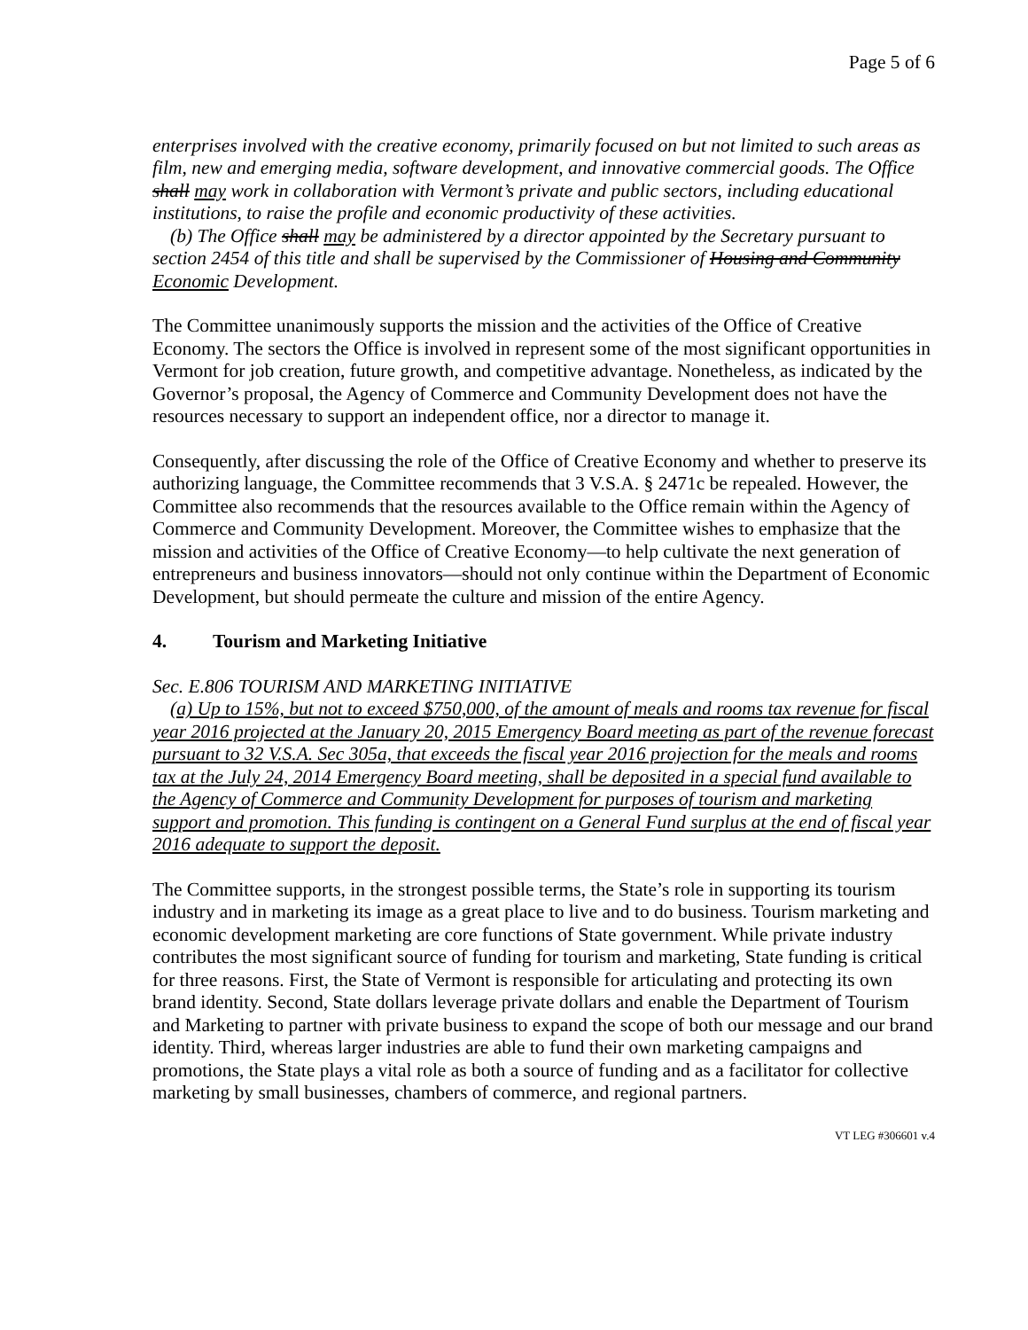Page 5 of 6
enterprises involved with the creative economy, primarily focused on but not limited to such areas as film, new and emerging media, software development, and innovative commercial goods. The Office shall may work in collaboration with Vermont’s private and public sectors, including educational institutions, to raise the profile and economic productivity of these activities.
(b) The Office shall may be administered by a director appointed by the Secretary pursuant to section 2454 of this title and shall be supervised by the Commissioner of Housing and Community Economic Development.
The Committee unanimously supports the mission and the activities of the Office of Creative Economy. The sectors the Office is involved in represent some of the most significant opportunities in Vermont for job creation, future growth, and competitive advantage. Nonetheless, as indicated by the Governor’s proposal, the Agency of Commerce and Community Development does not have the resources necessary to support an independent office, nor a director to manage it.
Consequently, after discussing the role of the Office of Creative Economy and whether to preserve its authorizing language, the Committee recommends that 3 V.S.A. § 2471c be repealed. However, the Committee also recommends that the resources available to the Office remain within the Agency of Commerce and Community Development. Moreover, the Committee wishes to emphasize that the mission and activities of the Office of Creative Economy—to help cultivate the next generation of entrepreneurs and business innovators—should not only continue within the Department of Economic Development, but should permeate the culture and mission of the entire Agency.
4. Tourism and Marketing Initiative
Sec. E.806 TOURISM AND MARKETING INITIATIVE
(a) Up to 15%, but not to exceed $750,000, of the amount of meals and rooms tax revenue for fiscal year 2016 projected at the January 20, 2015 Emergency Board meeting as part of the revenue forecast pursuant to 32 V.S.A. Sec 305a, that exceeds the fiscal year 2016 projection for the meals and rooms tax at the July 24, 2014 Emergency Board meeting, shall be deposited in a special fund available to the Agency of Commerce and Community Development for purposes of tourism and marketing support and promotion. This funding is contingent on a General Fund surplus at the end of fiscal year 2016 adequate to support the deposit.
The Committee supports, in the strongest possible terms, the State’s role in supporting its tourism industry and in marketing its image as a great place to live and to do business. Tourism marketing and economic development marketing are core functions of State government. While private industry contributes the most significant source of funding for tourism and marketing, State funding is critical for three reasons. First, the State of Vermont is responsible for articulating and protecting its own brand identity. Second, State dollars leverage private dollars and enable the Department of Tourism and Marketing to partner with private business to expand the scope of both our message and our brand identity. Third, whereas larger industries are able to fund their own marketing campaigns and promotions, the State plays a vital role as both a source of funding and as a facilitator for collective marketing by small businesses, chambers of commerce, and regional partners.
VT LEG #306601 v.4